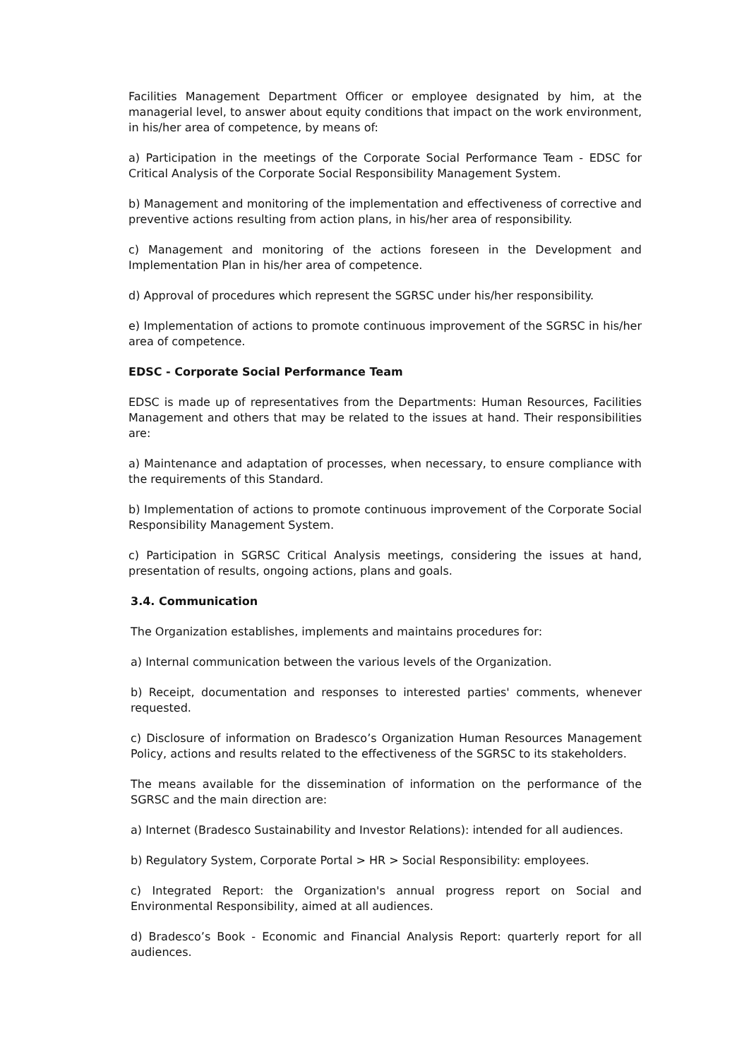Facilities Management Department Officer or employee designated by him, at the managerial level, to answer about equity conditions that impact on the work environment, in his/her area of competence, by means of:
a) Participation in the meetings of the Corporate Social Performance Team - EDSC for Critical Analysis of the Corporate Social Responsibility Management System.
b) Management and monitoring of the implementation and effectiveness of corrective and preventive actions resulting from action plans, in his/her area of responsibility.
c) Management and monitoring of the actions foreseen in the Development and Implementation Plan in his/her area of competence.
d) Approval of procedures which represent the SGRSC under his/her responsibility.
e) Implementation of actions to promote continuous improvement of the SGRSC in his/her area of competence.
EDSC - Corporate Social Performance Team
EDSC is made up of representatives from the Departments: Human Resources, Facilities Management and others that may be related to the issues at hand. Their responsibilities are:
a) Maintenance and adaptation of processes, when necessary, to ensure compliance with the requirements of this Standard.
b) Implementation of actions to promote continuous improvement of the Corporate Social Responsibility Management System.
c) Participation in SGRSC Critical Analysis meetings, considering the issues at hand, presentation of results, ongoing actions, plans and goals.
3.4. Communication
The Organization establishes, implements and maintains procedures for:
a) Internal communication between the various levels of the Organization.
b) Receipt, documentation and responses to interested parties' comments, whenever requested.
c) Disclosure of information on Bradesco’s Organization Human Resources Management Policy, actions and results related to the effectiveness of the SGRSC to its stakeholders.
The means available for the dissemination of information on the performance of the SGRSC and the main direction are:
a) Internet (Bradesco Sustainability and Investor Relations): intended for all audiences.
b) Regulatory System, Corporate Portal > HR > Social Responsibility: employees.
c) Integrated Report: the Organization's annual progress report on Social and Environmental Responsibility, aimed at all audiences.
d) Bradesco’s Book - Economic and Financial Analysis Report: quarterly report for all audiences.